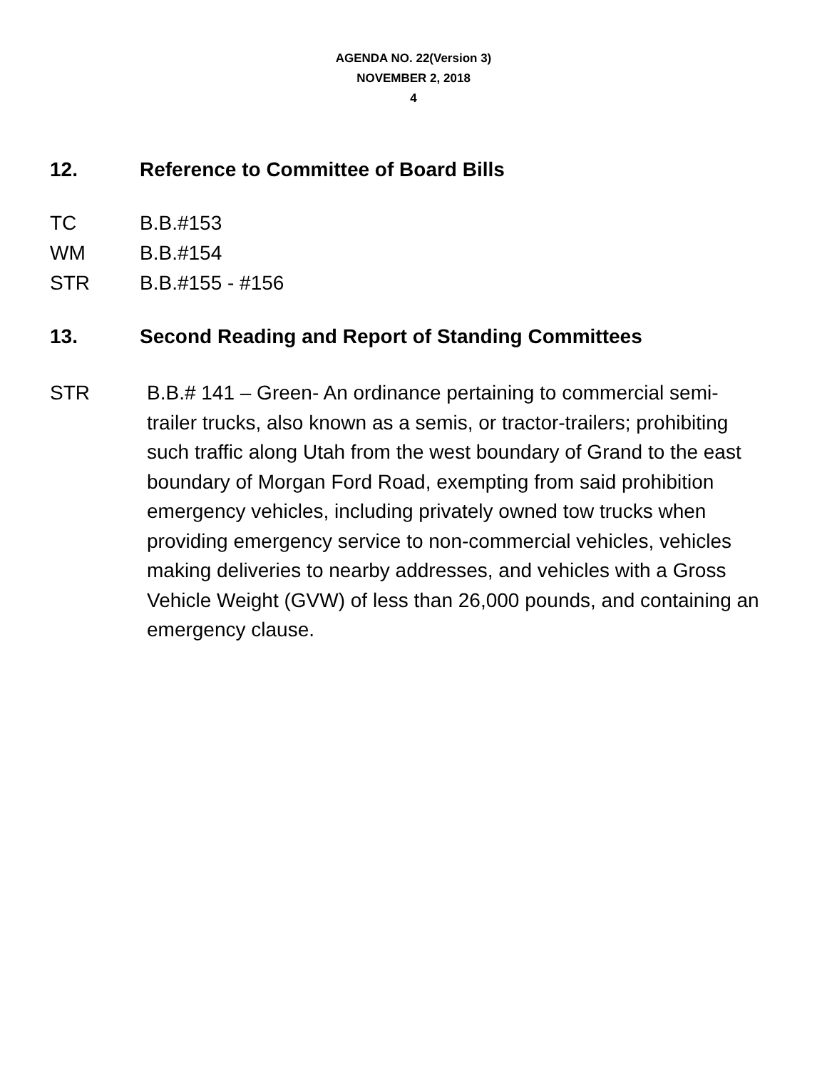AGENDA NO. 22(Version 3)
NOVEMBER 2, 2018
4
12. Reference to Committee of Board Bills
TC B.B.#153
WM B.B.#154
STR B.B.#155 - #156
13. Second Reading and Report of Standing Committees
STR B.B.# 141 – Green- An ordinance pertaining to commercial semi-trailer trucks, also known as a semis, or tractor-trailers; prohibiting such traffic along Utah from the west boundary of Grand to the east boundary of Morgan Ford Road, exempting from said prohibition emergency vehicles, including privately owned tow trucks when providing emergency service to non-commercial vehicles, vehicles making deliveries to nearby addresses, and vehicles with a Gross Vehicle Weight (GVW) of less than 26,000 pounds, and containing an emergency clause.